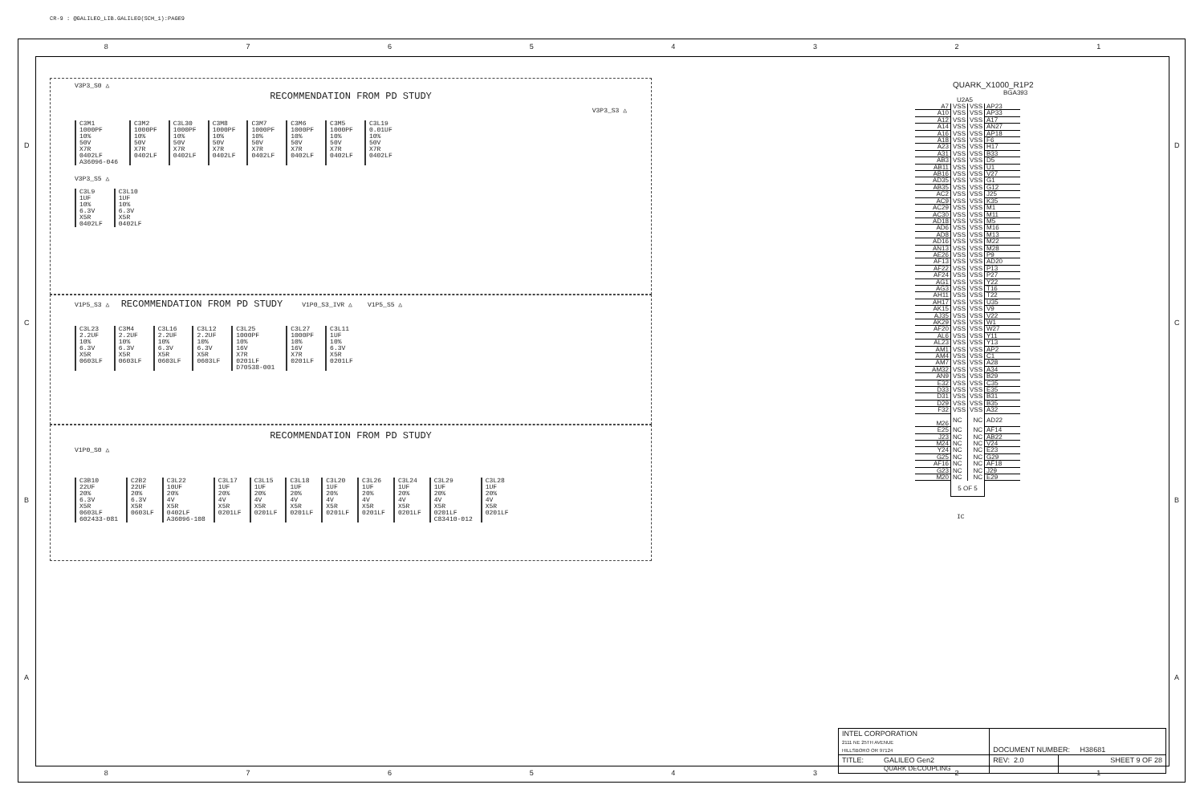CR-9 : @GALILEO_LIB.GALILEO(SCH_1):PAGE9
8 7 6 5 4 3 2 1
D
C
B
A
D
C
B
A
V3P3_S0 △
RECOMMENDATION FROM PD STUDY
V3P3_S3 △
C3M1
1000PF
10%
50V
X7R
0402LF
A36096-046
C3M2
1000PF
10%
50V
X7R
0402LF
C3L30
1000PF
10%
50V
X7R
0402LF
C3M8
1000PF
10%
50V
X7R
0402LF
C3M7
1000PF
10%
50V
X7R
0402LF
C3M6
1000PF
10%
50V
X7R
0402LF
C3M5
1000PF
10%
50V
X7R
0402LF
C3L19
0.01UF
10%
50V
X7R
0402LF
V3P3_S5 △
C3L9
1UF
10%
6.3V
X5R
0402LF
C3L10
1UF
10%
6.3V
X5R
0402LF
V1P5_S3 △ RECOMMENDATION FROM PD STUDY V1P0_S3_IVR △ V1P5_S5 △
C3L23
2.2UF
10%
6.3V
X5R
0603LF
C3M4
2.2UF
10%
6.3V
X5R
0603LF
C3L16
2.2UF
10%
6.3V
X5R
0603LF
C3L12
2.2UF
10%
6.3V
X5R
0603LF
C3L25
1000PF
10%
16V
X7R
0201LF
D70538-001
C3L27
1000PF
10%
16V
X7R
0201LF
C3L11
1UF
10%
6.3V
X5R
0201LF
RECOMMENDATION FROM PD STUDY
V1P0_S0 △
C3B10
22UF
20%
6.3V
X5R
0603LF
602433-081
C2B2
22UF
20%
6.3V
X5R
0603LF
C3L22
10UF
20%
4V
X5R
0402LF
A36096-108
C3L17
1UF
20%
4V
X5R
0201LF
C3L15
1UF
20%
4V
X5R
0201LF
C3L18
1UF
20%
4V
X5R
0201LF
C3L20
1UF
20%
4V
X5R
0201LF
C3L26
1UF
20%
4V
X5R
0201LF
C3L24
1UF
20%
4V
X5R
0201LF
C3L29
1UF
20%
4V
X5R
0201LF
C83410-012
C3L28
1UF
20%
4V
X5R
0201LF
QUARK_X1000_R1P2
BGA393
U2A5
| A7 | VSS | VSS | AP23 |
| A10 | VSS | VSS | AP33 |
| A12 | VSS | VSS | A17 |
| A14 | VSS | VSS | AN27 |
| A16 | VSS | VSS | AP18 |
| A18 | VSS | VSS | F6 |
| A23 | VSS | VSS | H17 |
| A31 | VSS | VSS | B33 |
| AB3 | VSS | VSS | D5 |
| AB11 | VSS | VSS | U1 |
| AB16 | VSS | VSS | V27 |
| AD35 | VSS | VSS | G1 |
| AB35 | VSS | VSS | G12 |
| AC2 | VSS | VSS | J25 |
| AC9 | VSS | VSS | K35 |
| AC29 | VSS | VSS | M1 |
| AC30 | VSS | VSS | M11 |
| AD18 | VSS | VSS | M5 |
| AD6 | VSS | VSS | M16 |
| AD8 | VSS | VSS | M13 |
| AD16 | VSS | VSS | M22 |
| AN13 | VSS | VSS | M28 |
| AE26 | VSS | VSS | P9 |
| AF13 | VSS | VSS | AD20 |
| AF22 | VSS | VSS | P13 |
| AF24 | VSS | VSS | P27 |
| AG1 | VSS | VSS | Y22 |
| AG3 | VSS | VSS | T16 |
| AH11 | VSS | VSS | T22 |
| AH17 | VSS | VSS | U35 |
| AK15 | VSS | VSS | V9 |
| AJ35 | VSS | VSS | V22 |
| AK29 | VSS | VSS | W1 |
| AF20 | VSS | VSS | W27 |
| AL6 | VSS | VSS | Y11 |
| AL23 | VSS | VSS | Y13 |
| AM1 | VSS | VSS | AP2 |
| AM4 | VSS | VSS | C1 |
| AM7 | VSS | VSS | A28 |
| AM32 | VSS | VSS | A34 |
| AN9 | VSS | VSS | B29 |
| E32 | VSS | VSS | C35 |
| D33 | VSS | VSS | E35 |
| D31 | VSS | VSS | B31 |
| D29 | VSS | VSS | B35 |
| F32 | VSS | VSS | A32 |
| M26 | NC | NC | AD22 |
| E25 | NC | NC | AF14 |
| J23 | NC | NC | AB22 |
| M24 | NC | NC | V24 |
| Y24 | NC | NC | E23 |
| G25 | NC | NC | G29 |
| AF16 | NC | NC | AF18 |
| G23 | NC | NC | J29 |
| M20 | NC | NC | E29 |
| | 5 OF 5 | | |
IC
| INTEL CORPORATION 2111 NE 25TH AVENUE HILLSBORO OR 97124 | | DOCUMENT NUMBER: H38681 | |
| TITLE: | GALILEO Gen2 QUARK DECOUPLING | REV: 2.0 | SHEET 9 OF 28 |
8 7 6 5 4 3 2 1